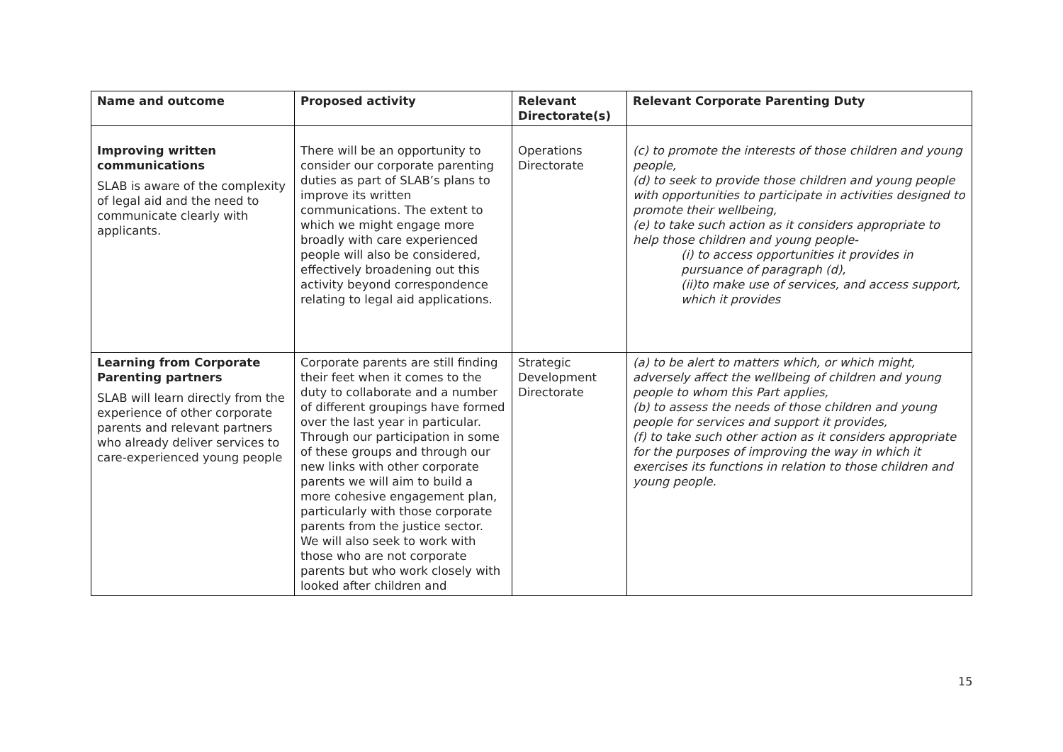| Name and outcome | Proposed activity | Relevant Directorate(s) | Relevant Corporate Parenting Duty |
| --- | --- | --- | --- |
| Improving written communications SLAB is aware of the complexity of legal aid and the need to communicate clearly with applicants. | There will be an opportunity to consider our corporate parenting duties as part of SLAB’s plans to improve its written communications. The extent to which we might engage more broadly with care experienced people will also be considered, effectively broadening out this activity beyond correspondence relating to legal aid applications. | Operations Directorate | (c) to promote the interests of those children and young people, (d) to seek to provide those children and young people with opportunities to participate in activities designed to promote their wellbeing, (e) to take such action as it considers appropriate to help those children and young people- (i) to access opportunities it provides in pursuance of paragraph (d), (ii)to make use of services, and access support, which it provides |
| Learning from Corporate Parenting partners SLAB will learn directly from the experience of other corporate parents and relevant partners who already deliver services to care-experienced young people | Corporate parents are still finding their feet when it comes to the duty to collaborate and a number of different groupings have formed over the last year in particular. Through our participation in some of these groups and through our new links with other corporate parents we will aim to build a more cohesive engagement plan, particularly with those corporate parents from the justice sector. We will also seek to work with those who are not corporate parents but who work closely with looked after children and | Strategic Development Directorate | (a) to be alert to matters which, or which might, adversely affect the wellbeing of children and young people to whom this Part applies, (b) to assess the needs of those children and young people for services and support it provides, (f) to take such other action as it considers appropriate for the purposes of improving the way in which it exercises its functions in relation to those children and young people. |
15